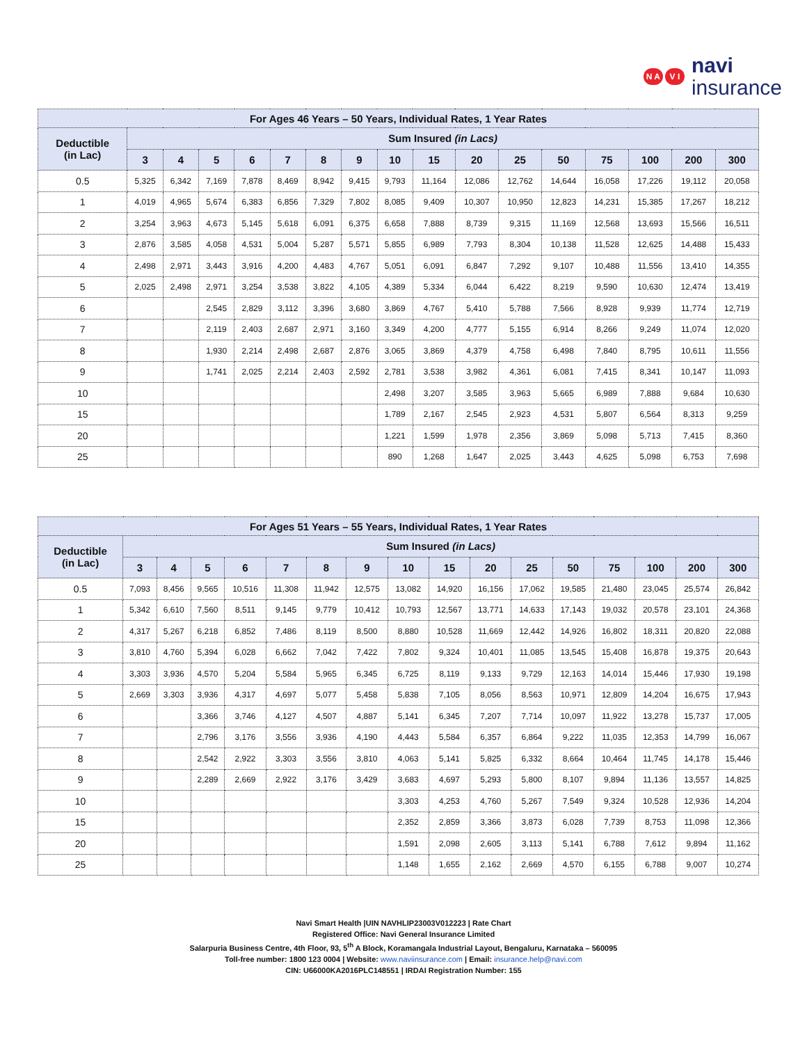N A
V I
navi
insurance
| For Ages 46 Years – 50 Years, Individual Rates, 1 Year Rates | | | | | | | | | | | | | | | | |
| --- | --- | --- | --- | --- | --- | --- | --- | --- | --- | --- | --- | --- | --- | --- | --- | --- |
| Deductible (in Lac) | Sum Insured (in Lacs) | | | | | | | | | | | | | | | |
| | 3 | 4 | 5 | 6 | 7 | 8 | 9 | 10 | 15 | 20 | 25 | 50 | 75 | 100 | 200 | 300 |
| 0.5 | 5,325 | 6,342 | 7,169 | 7,878 | 8,469 | 8,942 | 9,415 | 9,793 | 11,164 | 12,086 | 12,762 | 14,644 | 16,058 | 17,226 | 19,112 | 20,058 |
| 1 | 4,019 | 4,965 | 5,674 | 6,383 | 6,856 | 7,329 | 7,802 | 8,085 | 9,409 | 10,307 | 10,950 | 12,823 | 14,231 | 15,385 | 17,267 | 18,212 |
| 2 | 3,254 | 3,963 | 4,673 | 5,145 | 5,618 | 6,091 | 6,375 | 6,658 | 7,888 | 8,739 | 9,315 | 11,169 | 12,568 | 13,693 | 15,566 | 16,511 |
| 3 | 2,876 | 3,585 | 4,058 | 4,531 | 5,004 | 5,287 | 5,571 | 5,855 | 6,989 | 7,793 | 8,304 | 10,138 | 11,528 | 12,625 | 14,488 | 15,433 |
| 4 | 2,498 | 2,971 | 3,443 | 3,916 | 4,200 | 4,483 | 4,767 | 5,051 | 6,091 | 6,847 | 7,292 | 9,107 | 10,488 | 11,556 | 13,410 | 14,355 |
| 5 | 2,025 | 2,498 | 2,971 | 3,254 | 3,538 | 3,822 | 4,105 | 4,389 | 5,334 | 6,044 | 6,422 | 8,219 | 9,590 | 10,630 | 12,474 | 13,419 |
| 6 | | | 2,545 | 2,829 | 3,112 | 3,396 | 3,680 | 3,869 | 4,767 | 5,410 | 5,788 | 7,566 | 8,928 | 9,939 | 11,774 | 12,719 |
| 7 | | | 2,119 | 2,403 | 2,687 | 2,971 | 3,160 | 3,349 | 4,200 | 4,777 | 5,155 | 6,914 | 8,266 | 9,249 | 11,074 | 12,020 |
| 8 | | | 1,930 | 2,214 | 2,498 | 2,687 | 2,876 | 3,065 | 3,869 | 4,379 | 4,758 | 6,498 | 7,840 | 8,795 | 10,611 | 11,556 |
| 9 | | | 1,741 | 2,025 | 2,214 | 2,403 | 2,592 | 2,781 | 3,538 | 3,982 | 4,361 | 6,081 | 7,415 | 8,341 | 10,147 | 11,093 |
| 10 | | | | | | | | 2,498 | 3,207 | 3,585 | 3,963 | 5,665 | 6,989 | 7,888 | 9,684 | 10,630 |
| 15 | | | | | | | | 1,789 | 2,167 | 2,545 | 2,923 | 4,531 | 5,807 | 6,564 | 8,313 | 9,259 |
| 20 | | | | | | | | 1,221 | 1,599 | 1,978 | 2,356 | 3,869 | 5,098 | 5,713 | 7,415 | 8,360 |
| 25 | | | | | | | | 890 | 1,268 | 1,647 | 2,025 | 3,443 | 4,625 | 5,098 | 6,753 | 7,698 |
| For Ages 51 Years – 55 Years, Individual Rates, 1 Year Rates | | | | | | | | | | | | | | | | |
| --- | --- | --- | --- | --- | --- | --- | --- | --- | --- | --- | --- | --- | --- | --- | --- | --- |
| Deductible (in Lac) | Sum Insured (in Lacs) | | | | | | | | | | | | | | | |
| | 3 | 4 | 5 | 6 | 7 | 8 | 9 | 10 | 15 | 20 | 25 | 50 | 75 | 100 | 200 | 300 |
| 0.5 | 7,093 | 8,456 | 9,565 | 10,516 | 11,308 | 11,942 | 12,575 | 13,082 | 14,920 | 16,156 | 17,062 | 19,585 | 21,480 | 23,045 | 25,574 | 26,842 |
| 1 | 5,342 | 6,610 | 7,560 | 8,511 | 9,145 | 9,779 | 10,412 | 10,793 | 12,567 | 13,771 | 14,633 | 17,143 | 19,032 | 20,578 | 23,101 | 24,368 |
| 2 | 4,317 | 5,267 | 6,218 | 6,852 | 7,486 | 8,119 | 8,500 | 8,880 | 10,528 | 11,669 | 12,442 | 14,926 | 16,802 | 18,311 | 20,820 | 22,088 |
| 3 | 3,810 | 4,760 | 5,394 | 6,028 | 6,662 | 7,042 | 7,422 | 7,802 | 9,324 | 10,401 | 11,085 | 13,545 | 15,408 | 16,878 | 19,375 | 20,643 |
| 4 | 3,303 | 3,936 | 4,570 | 5,204 | 5,584 | 5,965 | 6,345 | 6,725 | 8,119 | 9,133 | 9,729 | 12,163 | 14,014 | 15,446 | 17,930 | 19,198 |
| 5 | 2,669 | 3,303 | 3,936 | 4,317 | 4,697 | 5,077 | 5,458 | 5,838 | 7,105 | 8,056 | 8,563 | 10,971 | 12,809 | 14,204 | 16,675 | 17,943 |
| 6 | | | 3,366 | 3,746 | 4,127 | 4,507 | 4,887 | 5,141 | 6,345 | 7,207 | 7,714 | 10,097 | 11,922 | 13,278 | 15,737 | 17,005 |
| 7 | | | 2,796 | 3,176 | 3,556 | 3,936 | 4,190 | 4,443 | 5,584 | 6,357 | 6,864 | 9,222 | 11,035 | 12,353 | 14,799 | 16,067 |
| 8 | | | 2,542 | 2,922 | 3,303 | 3,556 | 3,810 | 4,063 | 5,141 | 5,825 | 6,332 | 8,664 | 10,464 | 11,745 | 14,178 | 15,446 |
| 9 | | | 2,289 | 2,669 | 2,922 | 3,176 | 3,429 | 3,683 | 4,697 | 5,293 | 5,800 | 8,107 | 9,894 | 11,136 | 13,557 | 14,825 |
| 10 | | | | | | | | 3,303 | 4,253 | 4,760 | 5,267 | 7,549 | 9,324 | 10,528 | 12,936 | 14,204 |
| 15 | | | | | | | | 2,352 | 2,859 | 3,366 | 3,873 | 6,028 | 7,739 | 8,753 | 11,098 | 12,366 |
| 20 | | | | | | | | 1,591 | 2,098 | 2,605 | 3,113 | 5,141 | 6,788 | 7,612 | 9,894 | 11,162 |
| 25 | | | | | | | | 1,148 | 1,655 | 2,162 | 2,669 | 4,570 | 6,155 | 6,788 | 9,007 | 10,274 |
Navi Smart Health |UIN NAVHLIP23003V012223 | Rate Chart
Registered Office: Navi General Insurance Limited
Salarpuria Business Centre, 4th Floor, 93, 5<sup>th</sup> A Block, Koramangala Industrial Layout, Bengaluru, Karnataka – 560095
Toll-free number: 1800 123 0004 | Website: www.naviinsurance.com | Email: insurance.help@navi.com
CIN: U66000KA2016PLC148551 | IRDAI Registration Number: 155